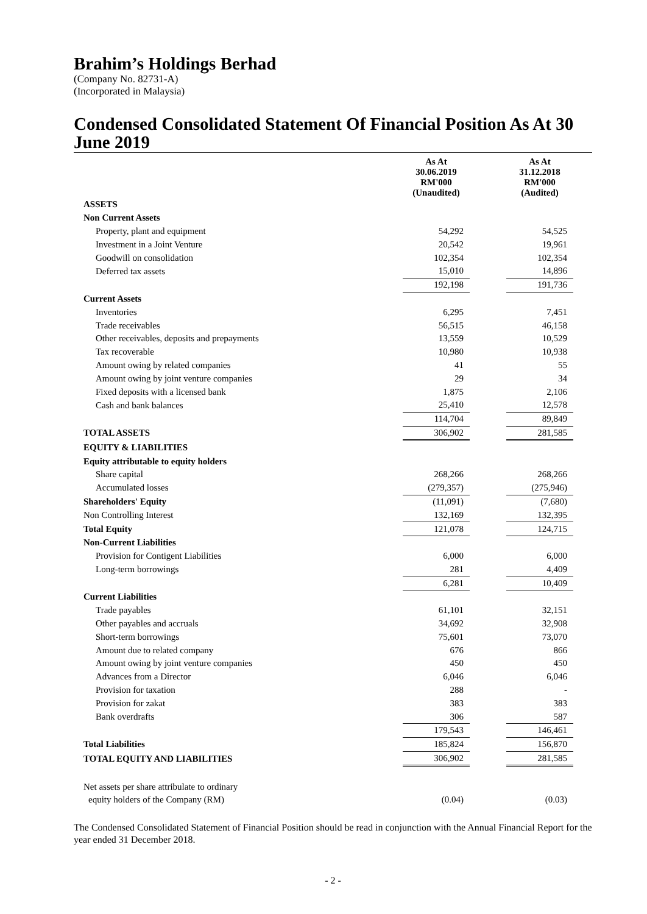Brahim’s Holdings Berhad
(Company No. 82731-A)
(Incorporated in Malaysia)
Condensed Consolidated Statement Of Financial Position As At 30 June 2019
| | As At 30.06.2019 RM'000 (Unaudited) | | As At 31.12.2018 RM'000 (Audited) |
| ASSETS | | | |
| Non Current Assets | | | |
| Property, plant and equipment | 54,292 | | 54,525 |
| Investment in a Joint Venture | 20,542 | | 19,961 |
| Goodwill on consolidation | 102,354 | | 102,354 |
| Deferred tax assets | 15,010 | | 14,896 |
| | 192,198 | | 191,736 |
| Current Assets | | | |
| Inventories | 6,295 | | 7,451 |
| Trade receivables | 56,515 | | 46,158 |
| Other receivables, deposits and prepayments | 13,559 | | 10,529 |
| Tax recoverable | 10,980 | | 10,938 |
| Amount owing by related companies | 41 | | 55 |
| Amount owing by joint venture companies | 29 | | 34 |
| Fixed deposits with a licensed bank | 1,875 | | 2,106 |
| Cash and bank balances | 25,410 | | 12,578 |
| | 114,704 | | 89,849 |
| TOTAL ASSETS | 306,902 | | 281,585 |
| EQUITY & LIABILITIES | | | |
| Equity attributable to equity holders | | | |
| Share capital | 268,266 | | 268,266 |
| Accumulated losses | (279,357) | | (275,946) |
| Shareholders' Equity | (11,091) | | (7,680) |
| Non Controlling Interest | 132,169 | | 132,395 |
| Total Equity | 121,078 | | 124,715 |
| Non-Current Liabilities | | | |
| Provision for Contigent Liabilities | 6,000 | | 6,000 |
| Long-term borrowings | 281 | | 4,409 |
| | 6,281 | | 10,409 |
| Current Liabilities | | | |
| Trade payables | 61,101 | | 32,151 |
| Other payables and accruals | 34,692 | | 32,908 |
| Short-term borrowings | 75,601 | | 73,070 |
| Amount due to related company | 676 | | 866 |
| Amount owing by joint venture companies | 450 | | 450 |
| Advances from a Director | 6,046 | | 6,046 |
| Provision for taxation | 288 | | - |
| Provision for zakat | 383 | | 383 |
| Bank overdrafts | 306 | | 587 |
| | 179,543 | | 146,461 |
| Total Liabilities | 185,824 | | 156,870 |
| TOTAL EQUITY AND LIABILITIES | 306,902 | | 281,585 |
| Net assets per share attribulate to ordinary | | | |
| equity holders of the Company (RM) | (0.04) | | (0.03) |
The Condensed Consolidated Statement of Financial Position should be read in conjunction with the Annual Financial Report for the year ended 31 December 2018.
- 2 -